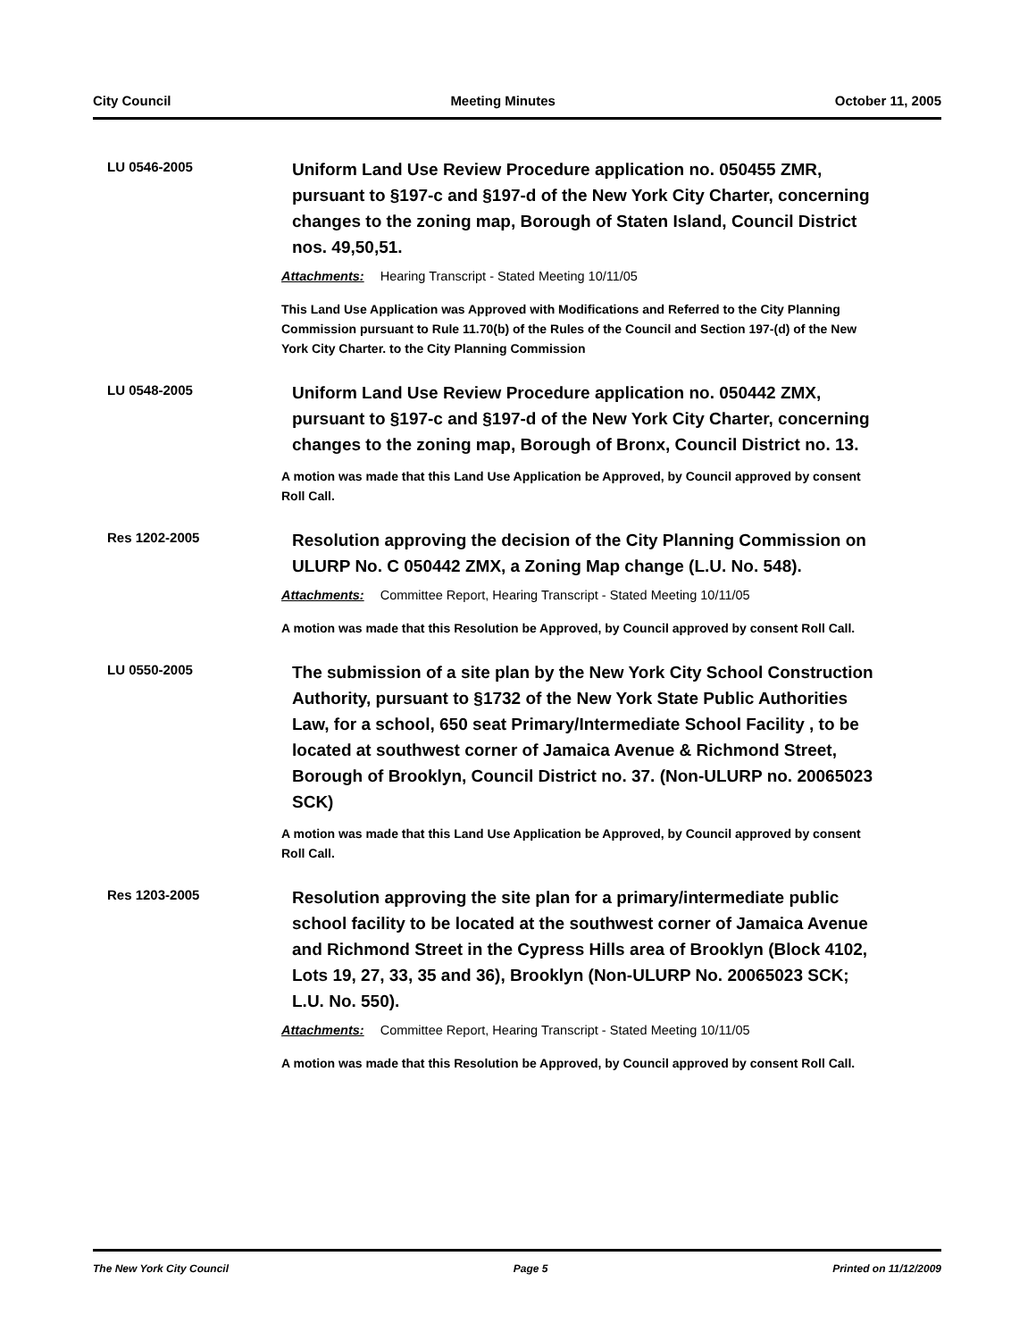City Council Meeting Minutes October 11, 2005
LU 0546-2005
Uniform Land Use Review Procedure application no. 050455 ZMR, pursuant to §197-c and §197-d of the New York City Charter, concerning changes to the zoning map, Borough of Staten Island, Council District nos. 49,50,51.
Attachments: Hearing Transcript - Stated Meeting 10/11/05
This Land Use Application was Approved with Modifications and Referred to the City Planning Commission pursuant to Rule 11.70(b) of the Rules of the Council and Section 197-(d) of the New York City Charter. to the City Planning Commission
LU 0548-2005
Uniform Land Use Review Procedure application no. 050442 ZMX, pursuant to §197-c and §197-d of the New York City Charter, concerning changes to the zoning map, Borough of Bronx, Council District no. 13.
A motion was made that this Land Use Application be Approved, by Council approved by consent Roll Call.
Res 1202-2005
Resolution approving the decision of the City Planning Commission on ULURP No. C 050442 ZMX, a Zoning Map change (L.U. No. 548).
Attachments: Committee Report, Hearing Transcript - Stated Meeting 10/11/05
A motion was made that this Resolution be Approved, by Council approved by consent Roll Call.
LU 0550-2005
The submission of a site plan by the New York City School Construction Authority, pursuant to §1732 of the New York State Public Authorities Law, for a school, 650 seat Primary/Intermediate School Facility , to be located at southwest corner of Jamaica Avenue & Richmond Street, Borough of Brooklyn, Council District no. 37. (Non-ULURP no. 20065023 SCK)
A motion was made that this Land Use Application be Approved, by Council approved by consent Roll Call.
Res 1203-2005
Resolution approving the site plan for a primary/intermediate public school facility to be located at the southwest corner of Jamaica Avenue and Richmond Street in the Cypress Hills area of Brooklyn (Block 4102, Lots 19, 27, 33, 35 and 36), Brooklyn (Non-ULURP No. 20065023 SCK; L.U. No. 550).
Attachments: Committee Report, Hearing Transcript - Stated Meeting 10/11/05
A motion was made that this Resolution be Approved, by Council approved by consent Roll Call.
The New York City Council Page 5 Printed on 11/12/2009